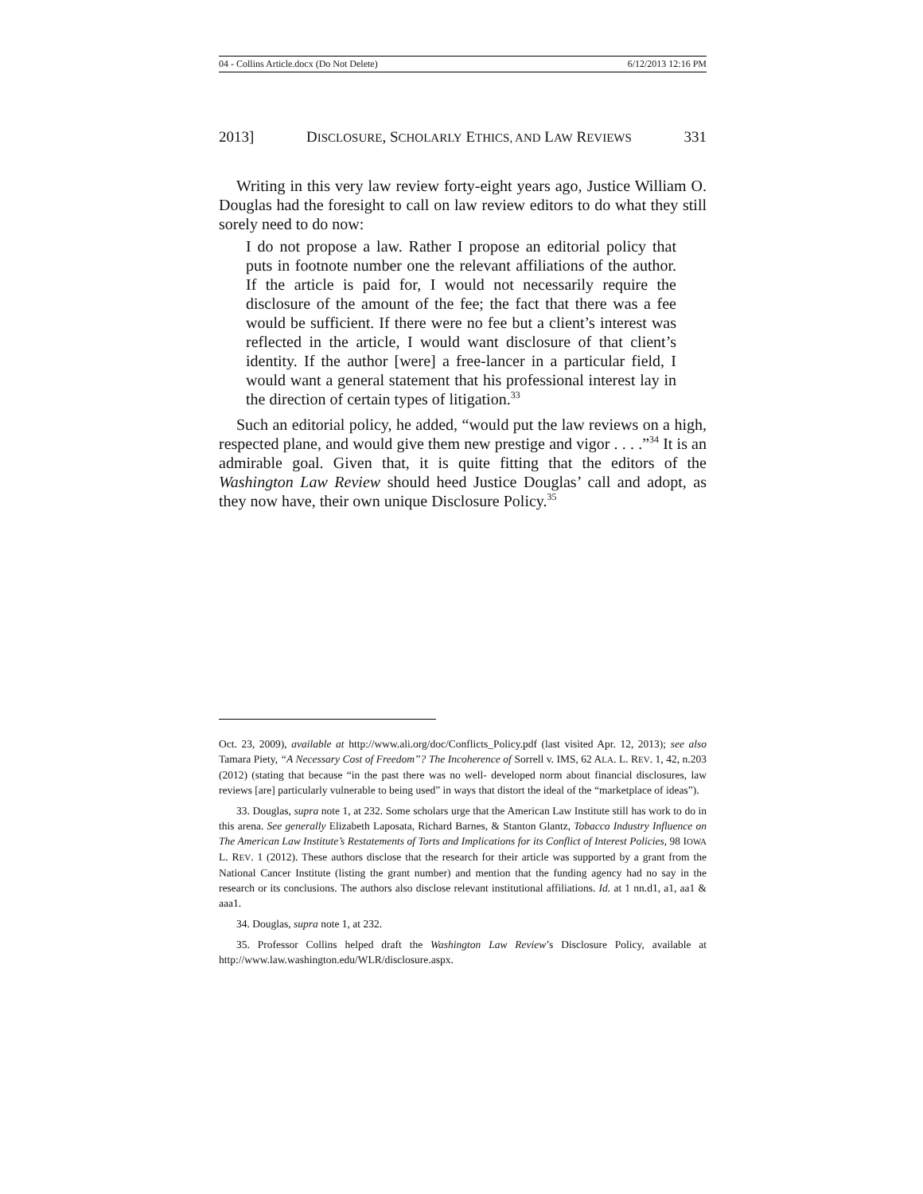04 - Collins Article.docx (Do Not Delete) 6/12/2013 12:16 PM
2013] DISCLOSURE, SCHOLARLY ETHICS, AND LAW REVIEWS 331
Writing in this very law review forty-eight years ago, Justice William O. Douglas had the foresight to call on law review editors to do what they still sorely need to do now:
I do not propose a law. Rather I propose an editorial policy that puts in footnote number one the relevant affiliations of the author. If the article is paid for, I would not necessarily require the disclosure of the amount of the fee; the fact that there was a fee would be sufficient. If there were no fee but a client’s interest was reflected in the article, I would want disclosure of that client’s identity. If the author [were] a free-lancer in a particular field, I would want a general statement that his professional interest lay in the direction of certain types of litigation.<sup>33</sup>
Such an editorial policy, he added, “would put the law reviews on a high, respected plane, and would give them new prestige and vigor . . . .”<sup>34</sup> It is an admirable goal. Given that, it is quite fitting that the editors of the Washington Law Review should heed Justice Douglas’ call and adopt, as they now have, their own unique Disclosure Policy.<sup>35</sup>
Oct. 23, 2009), available at http://www.ali.org/doc/Conflicts_Policy.pdf (last visited Apr. 12, 2013); see also Tamara Piety, “A Necessary Cost of Freedom”? The Incoherence of Sorrell v. IMS, 62 ALA. L. REV. 1, 42, n.203 (2012) (stating that because “in the past there was no well- developed norm about financial disclosures, law reviews [are] particularly vulnerable to being used” in ways that distort the ideal of the “marketplace of ideas”).
33. Douglas, supra note 1, at 232. Some scholars urge that the American Law Institute still has work to do in this arena. See generally Elizabeth Laposata, Richard Barnes, & Stanton Glantz, Tobacco Industry Influence on The American Law Institute’s Restatements of Torts and Implications for its Conflict of Interest Policies, 98 IOWA L. REV. 1 (2012). These authors disclose that the research for their article was supported by a grant from the National Cancer Institute (listing the grant number) and mention that the funding agency had no say in the research or its conclusions. The authors also disclose relevant institutional affiliations. Id. at 1 nn.d1, a1, aa1 & aaa1.
34. Douglas, supra note 1, at 232.
35. Professor Collins helped draft the Washington Law Review’s Disclosure Policy, available at http://www.law.washington.edu/WLR/disclosure.aspx.